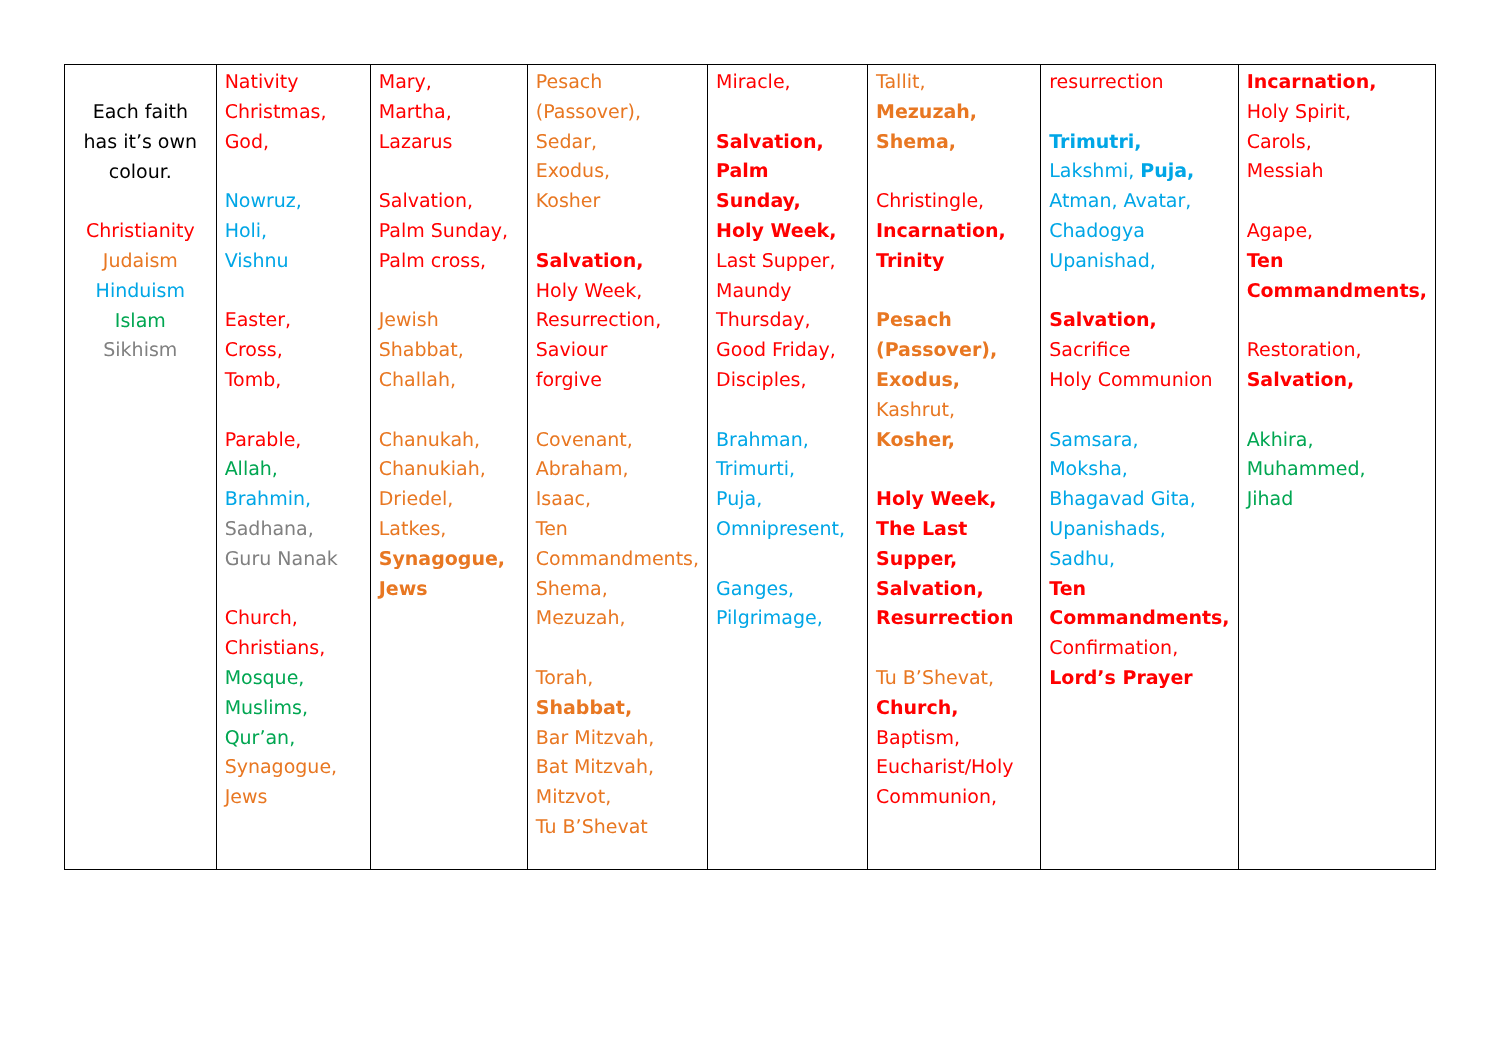| Each faith has it’s own colour. Christianity Judaism Hinduism Islam Sikhism | Nativity Christmas, God, Nowruz, Holi, Vishnu Easter, Cross, Tomb, Parable, Allah, Brahmin, Sadhana, Guru Nanak Church, Christians, Mosque, Muslims, Qur’an, Synagogue, Jews | Mary, Martha, Lazarus Salvation, Palm Sunday, Palm cross, Jewish Shabbat, Challah, Chanukah, Chanukiah, Driedel, Latkes, Synagogue, Jews | Pesach (Passover), Sedar, Exodus, Kosher Salvation, Holy Week, Resurrection, Saviour forgive Covenant, Abraham, Isaac, Ten Commandments, Shema, Mezuzah, Torah, Shabbat, Bar Mitzvah, Bat Mitzvah, Mitzvot, Tu B’Shevat | Miracle, Salvation, Palm Sunday, Holy Week, Last Supper, Maundy Thursday, Good Friday, Disciples, Brahman, Trimurti, Puja, Omnipresent, Ganges, Pilgrimage, | Tallit, Mezuzah, Shema, Christingle, Incarnation, Trinity Pesach (Passover), Exodus, Kashrut, Kosher, Holy Week, The Last Supper, Salvation, Resurrection Tu B’Shevat, Church, Baptism, Eucharist/Holy Communion, | resurrection Trimutri, Lakshmi, Puja, Atman, Avatar, Chadogya Upanishad, Salvation, Sacrifice Holy Communion Samsara, Moksha, Bhagavad Gita, Upanishads, Sadhu, Ten Commandments, Confirmation, Lord’s Prayer | Incarnation, Holy Spirit, Carols, Messiah Agape, Ten Commandments, Restoration, Salvation, Akhira, Muhammed, Jihad |